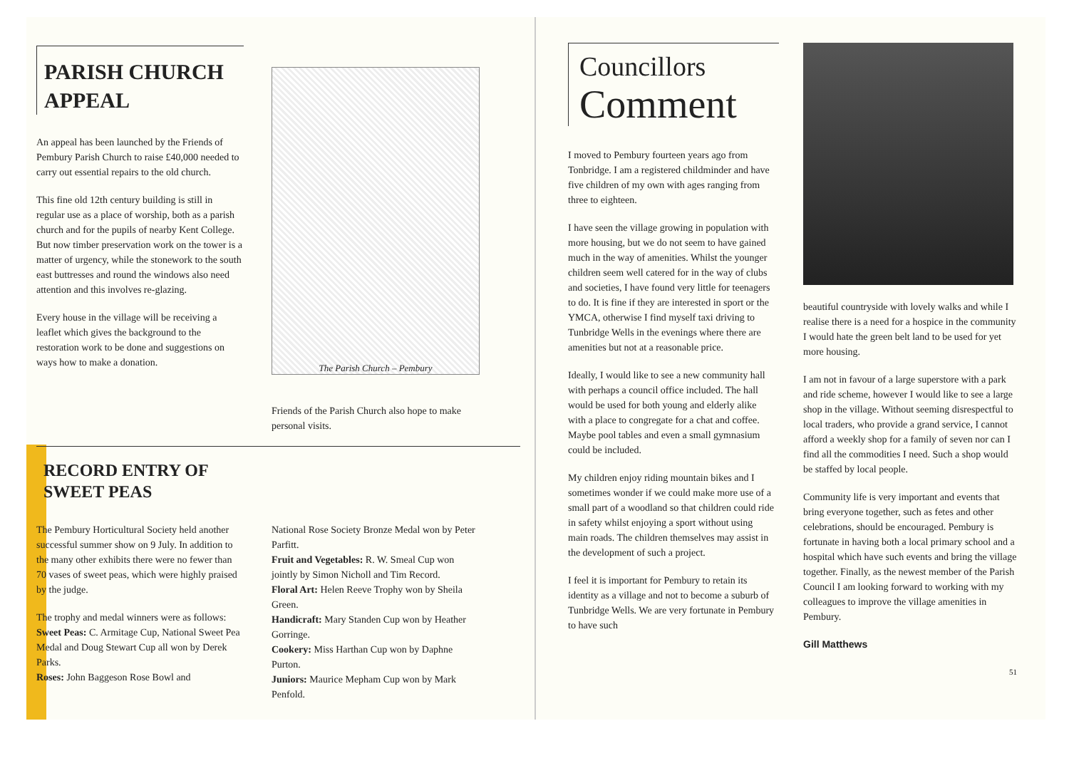PARISH CHURCH APPEAL
An appeal has been launched by the Friends of Pembury Parish Church to raise £40,000 needed to carry out essential repairs to the old church.
This fine old 12th century building is still in regular use as a place of worship, both as a parish church and for the pupils of nearby Kent College. But now timber preservation work on the tower is a matter of urgency, while the stonework to the south east buttresses and round the windows also need attention and this involves re-glazing.
Every house in the village will be receiving a leaflet which gives the background to the restoration work to be done and suggestions on ways how to make a donation.
The Parish Church – Pembury
Friends of the Parish Church also hope to make personal visits.
RECORD ENTRY OF
SWEET PEAS
The Pembury Horticultural Society held another successful summer show on 9 July. In addition to the many other exhibits there were no fewer than 70 vases of sweet peas, which were highly praised by the judge.
The trophy and medal winners were as follows:
Sweet Peas: C. Armitage Cup, National Sweet Pea Medal and Doug Stewart Cup all won by Derek Parks.
Roses: John Baggeson Rose Bowl and
National Rose Society Bronze Medal won by Peter Parfitt.
Fruit and Vegetables: R. W. Smeal Cup won jointly by Simon Nicholl and Tim Record.
Floral Art: Helen Reeve Trophy won by Sheila Green.
Handicraft: Mary Standen Cup won by Heather Gorringe.
Cookery: Miss Harthan Cup won by Daphne Purton.
Juniors: Maurice Mepham Cup won by Mark Penfold.
Councillors
Comment
I moved to Pembury fourteen years ago from Tonbridge. I am a registered childminder and have five children of my own with ages ranging from three to eighteen.
I have seen the village growing in population with more housing, but we do not seem to have gained much in the way of amenities. Whilst the younger children seem well catered for in the way of clubs and societies, I have found very little for teenagers to do. It is fine if they are interested in sport or the YMCA, otherwise I find myself taxi driving to Tunbridge Wells in the evenings where there are amenities but not at a reasonable price.
Ideally, I would like to see a new community hall with perhaps a council office included. The hall would be used for both young and elderly alike with a place to congregate for a chat and coffee. Maybe pool tables and even a small gymnasium could be included.
My children enjoy riding mountain bikes and I sometimes wonder if we could make more use of a small part of a woodland so that children could ride in safety whilst enjoying a sport without using main roads. The children themselves may assist in the development of such a project.
I feel it is important for Pembury to retain its identity as a village and not to become a suburb of Tunbridge Wells. We are very fortunate in Pembury to have such
beautiful countryside with lovely walks and while I realise there is a need for a hospice in the community I would hate the green belt land to be used for yet more housing.
I am not in favour of a large superstore with a park and ride scheme, however I would like to see a large shop in the village. Without seeming disrespectful to local traders, who provide a grand service, I cannot afford a weekly shop for a family of seven nor can I find all the commodities I need. Such a shop would be staffed by local people.
Community life is very important and events that bring everyone together, such as fetes and other celebrations, should be encouraged. Pembury is fortunate in having both a local primary school and a hospital which have such events and bring the village together. Finally, as the newest member of the Parish Council I am looking forward to working with my colleagues to improve the village amenities in Pembury.
Gill Matthews
51